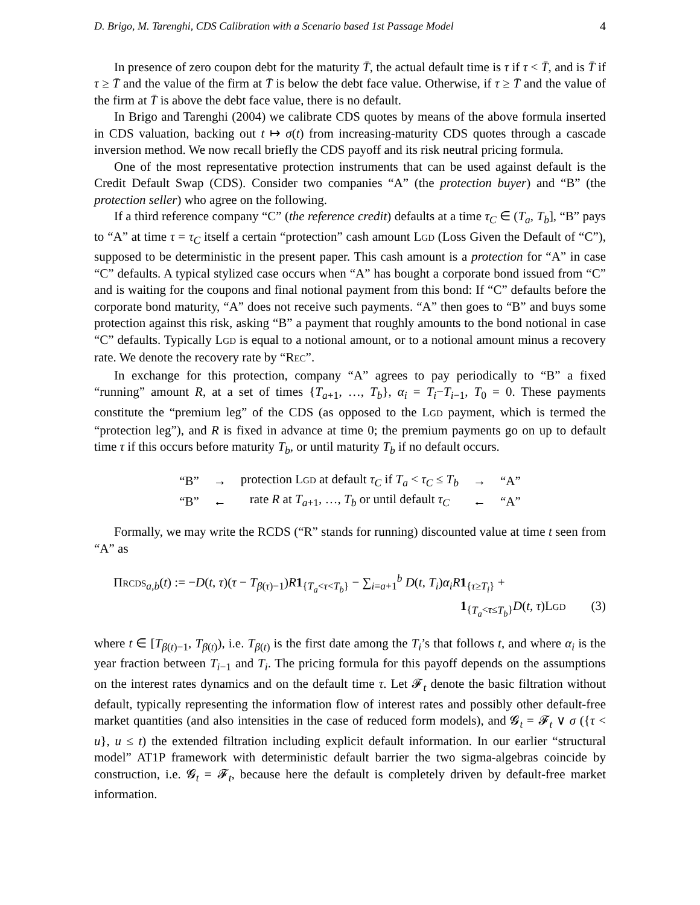D. Brigo, M. Tarenghi, CDS Calibration with a Scenario based 1st Passage Model 4
In presence of zero coupon debt for the maturity T̄, the actual default time is τ if τ < T̄, and is T̄ if τ ≥ T̄ and the value of the firm at T̄ is below the debt face value. Otherwise, if τ ≥ T̄ and the value of the firm at T̄ is above the debt face value, there is no default.
In Brigo and Tarenghi (2004) we calibrate CDS quotes by means of the above formula inserted in CDS valuation, backing out t ↦ σ(t) from increasing-maturity CDS quotes through a cascade inversion method. We now recall briefly the CDS payoff and its risk neutral pricing formula.
One of the most representative protection instruments that can be used against default is the Credit Default Swap (CDS). Consider two companies “A” (the protection buyer) and “B” (the protection seller) who agree on the following.
If a third reference company “C” (the reference credit) defaults at a time τ<sub>C</sub> ∈ (T<sub>a</sub>, T<sub>b</sub>], “B” pays to “A” at time τ = τ<sub>C</sub> itself a certain “protection” cash amount LGD (Loss Given the Default of “C”), supposed to be deterministic in the present paper. This cash amount is a protection for “A” in case “C” defaults. A typical stylized case occurs when “A” has bought a corporate bond issued from “C” and is waiting for the coupons and final notional payment from this bond: If “C” defaults before the corporate bond maturity, “A” does not receive such payments. “A” then goes to “B” and buys some protection against this risk, asking “B” a payment that roughly amounts to the bond notional in case “C” defaults. Typically LGD is equal to a notional amount, or to a notional amount minus a recovery rate. We denote the recovery rate by “REC”.
In exchange for this protection, company “A” agrees to pay periodically to “B” a fixed “running” amount R, at a set of times {T<sub>a+1</sub>, …, T<sub>b</sub>}, α<sub>i</sub> = T<sub>i</sub>−T<sub>i−1</sub>, T<sub>0</sub> = 0. These payments constitute the “premium leg” of the CDS (as opposed to the LGD payment, which is termed the “protection leg”), and R is fixed in advance at time 0; the premium payments go on up to default time τ if this occurs before maturity T<sub>b</sub>, or until maturity T<sub>b</sub> if no default occurs.
| “B” | → | protection L GD at default τ<sub>C</sub> if T<sub>a</sub> < τ<sub>C</sub> ≤ T<sub>b</sub> | → | “A” |
| “B” | ← | rate R at T<sub>a+1</sub>, …, T<sub>b</sub> or until default τ<sub>C</sub> | ← | “A” |
Formally, we may write the RCDS (“R” stands for running) discounted value at time t seen from “A” as
ΠRCDS<sub>a,b</sub>(t) := −D(t, τ)(τ − T<sub>β(τ)−1</sub>)R 1<sub>{T<sub>a</sub><τ<T<sub>b</sub>}</sub> − ∑<sub>i=a+1</sub><sup>b</sup> D(t, T<sub>i</sub>)α<sub>i</sub> R 1<sub>{τ≥T<sub>i</sub>}</sub> +
1<sub>{T<sub>a</sub><τ≤T<sub>b</sub>}</sub>D(t, τ)LGD (3)
where t ∈ [T<sub>β(t)−1</sub>, T<sub>β(t)</sub>), i.e. T<sub>β(t)</sub> is the first date among the T<sub>i</sub>’s that follows t, and where α<sub>i</sub> is the year fraction between T<sub>i−1</sub> and T<sub>i</sub>. The pricing formula for this payoff depends on the assumptions on the interest rates dynamics and on the default time τ. Let 𝓕<sub>t</sub> denote the basic filtration without default, typically representing the information flow of interest rates and possibly other default-free market quantities (and also intensities in the case of reduced form models), and 𝓖<sub>t</sub> = 𝓕<sub>t</sub> ∨ σ ({τ < u}, u ≤ t) the extended filtration including explicit default information. In our earlier “structural model” AT1P framework with deterministic default barrier the two sigma-algebras coincide by construction, i.e. 𝓖<sub>t</sub> = 𝓕<sub>t</sub>, because here the default is completely driven by default-free market information.